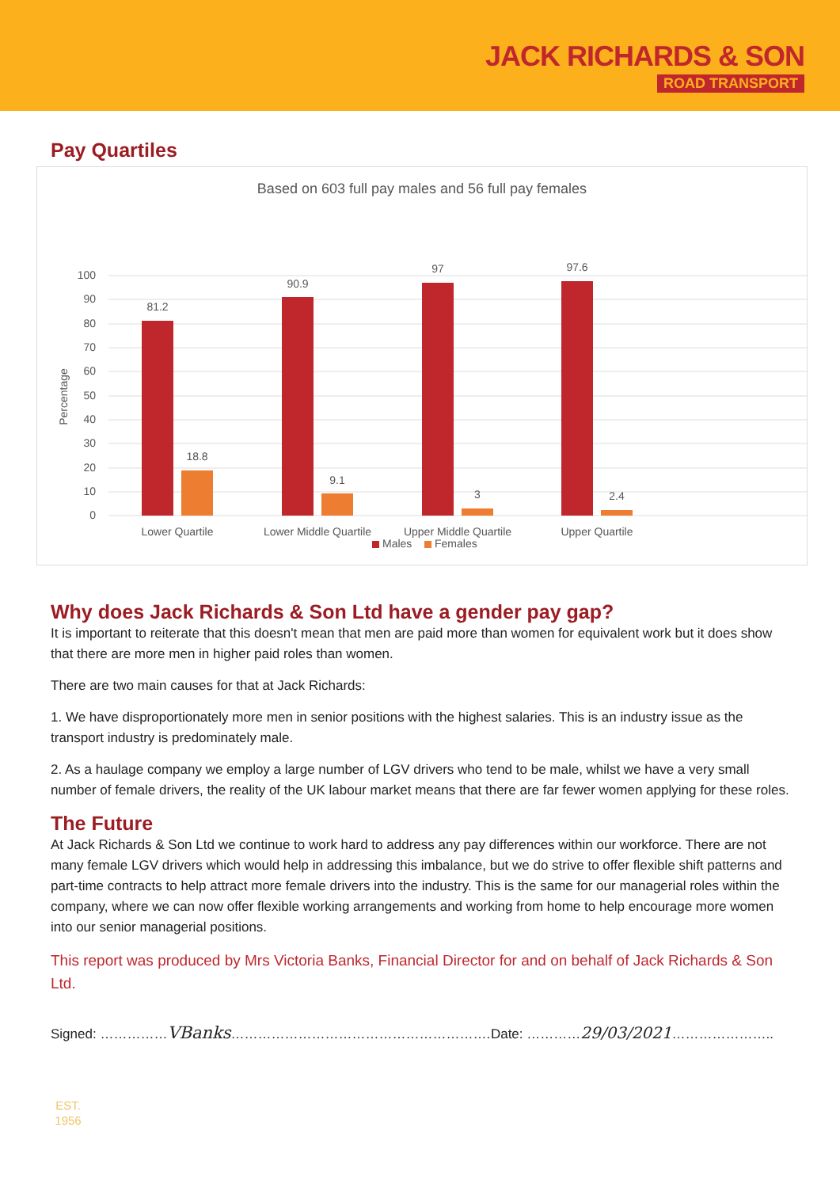JACK RICHARDS & SON
ROAD TRANSPORT
Pay Quartiles
Based on 603 full pay males and 56 full pay females
100
90
80
70
60
50
40
30
20
10
0
Percentage
81.2
18.8
90.9
9.1
97
3
97.6
2.4
Lower Quartile
Lower Middle Quartile
Upper Middle Quartile
Upper Quartile
Males
Females
Why does Jack Richards & Son Ltd have a gender pay gap?
It is important to reiterate that this doesn't mean that men are paid more than women for equivalent work but it does show that there are more men in higher paid roles than women.
There are two main causes for that at Jack Richards:
1. We have disproportionately more men in senior positions with the highest salaries. This is an industry issue as the transport industry is predominately male.
2. As a haulage company we employ a large number of LGV drivers who tend to be male, whilst we have a very small number of female drivers, the reality of the UK labour market means that there are far fewer women applying for these roles.
The Future
At Jack Richards & Son Ltd we continue to work hard to address any pay differences within our workforce. There are not many female LGV drivers which would help in addressing this imbalance, but we do strive to offer flexible shift patterns and part-time contracts to help attract more female drivers into the industry. This is the same for our managerial roles within the company, where we can now offer flexible working arrangements and working from home to help encourage more women into our senior managerial positions.
This report was produced by Mrs Victoria Banks, Financial Director for and on behalf of Jack Richards & Son Ltd.
Signed: ……………VBanks…………………………………………………. Date: …………29/03/2021…………………..
EST.
1956